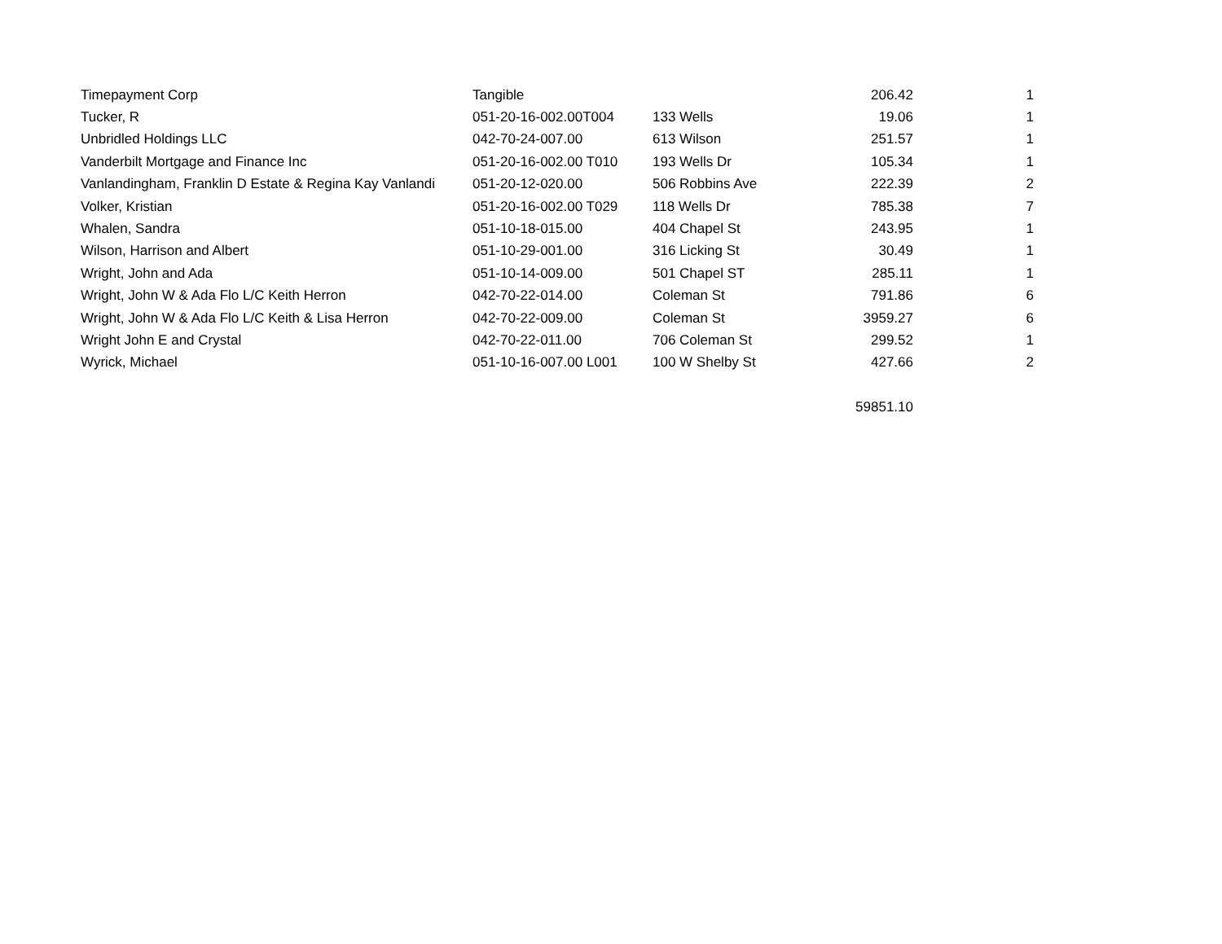| Timepayment Corp | Tangible | | 206.42 | 1 |
| Tucker, R | 051-20-16-002.00T004 | 133 Wells | 19.06 | 1 |
| Unbridled Holdings LLC | 042-70-24-007.00 | 613 Wilson | 251.57 | 1 |
| Vanderbilt Mortgage and Finance Inc | 051-20-16-002.00 T010 | 193 Wells Dr | 105.34 | 1 |
| Vanlandingham, Franklin D Estate & Regina Kay Vanlandi | 051-20-12-020.00 | 506 Robbins Ave | 222.39 | 2 |
| Volker, Kristian | 051-20-16-002.00 T029 | 118 Wells Dr | 785.38 | 7 |
| Whalen, Sandra | 051-10-18-015.00 | 404 Chapel St | 243.95 | 1 |
| Wilson, Harrison and Albert | 051-10-29-001.00 | 316 Licking St | 30.49 | 1 |
| Wright, John and Ada | 051-10-14-009.00 | 501 Chapel ST | 285.11 | 1 |
| Wright, John W & Ada Flo L/C Keith Herron | 042-70-22-014.00 | Coleman St | 791.86 | 6 |
| Wright, John W & Ada Flo L/C Keith & Lisa Herron | 042-70-22-009.00 | Coleman St | 3959.27 | 6 |
| Wright John E and Crystal | 042-70-22-011.00 | 706 Coleman St | 299.52 | 1 |
| Wyrick, Michael | 051-10-16-007.00 L001 | 100 W Shelby St | 427.66 | 2 |
| | | | 59851.10 | |